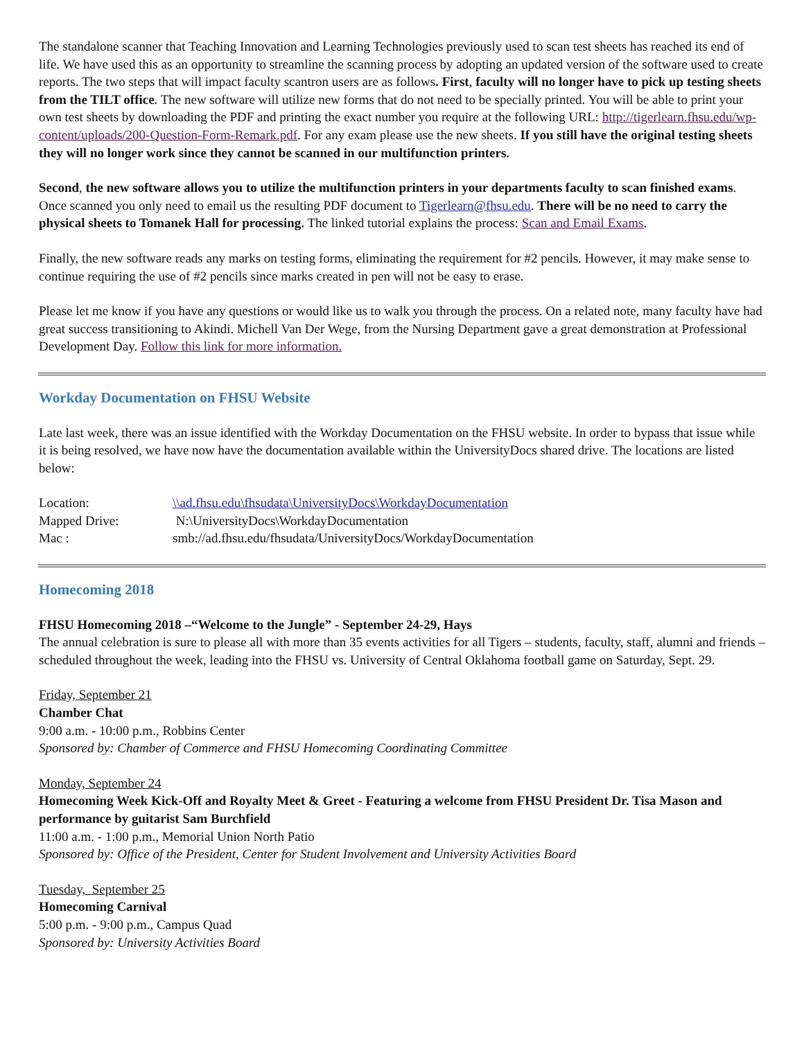The standalone scanner that Teaching Innovation and Learning Technologies previously used to scan test sheets has reached its end of life. We have used this as an opportunity to streamline the scanning process by adopting an updated version of the software used to create reports. The two steps that will impact faculty scantron users are as follows. First, faculty will no longer have to pick up testing sheets from the TILT office. The new software will utilize new forms that do not need to be specially printed. You will be able to print your own test sheets by downloading the PDF and printing the exact number you require at the following URL: http://tigerlearn.fhsu.edu/wp-content/uploads/200-Question-Form-Remark.pdf. For any exam please use the new sheets. If you still have the original testing sheets they will no longer work since they cannot be scanned in our multifunction printers.
Second, the new software allows you to utilize the multifunction printers in your departments faculty to scan finished exams. Once scanned you only need to email us the resulting PDF document to Tigerlearn@fhsu.edu. There will be no need to carry the physical sheets to Tomanek Hall for processing. The linked tutorial explains the process: Scan and Email Exams.
Finally, the new software reads any marks on testing forms, eliminating the requirement for #2 pencils. However, it may make sense to continue requiring the use of #2 pencils since marks created in pen will not be easy to erase.
Please let me know if you have any questions or would like us to walk you through the process. On a related note, many faculty have had great success transitioning to Akindi. Michell Van Der Wege, from the Nursing Department gave a great demonstration at Professional Development Day. Follow this link for more information.
Workday Documentation on FHSU Website
Late last week, there was an issue identified with the Workday Documentation on the FHSU website. In order to bypass that issue while it is being resolved, we have now have the documentation available within the UniversityDocs shared drive. The locations are listed below:
| Location: | \\ad.fhsu.edu\fhsudata\UniversityDocs\WorkdayDocumentation |
| Mapped Drive: | N:\UniversityDocs\WorkdayDocumentation |
| Mac : | smb://ad.fhsu.edu/fhsudata/UniversityDocs/WorkdayDocumentation |
Homecoming 2018
FHSU Homecoming 2018 –“Welcome to the Jungle” - September 24-29, Hays
The annual celebration is sure to please all with more than 35 events activities for all Tigers – students, faculty, staff, alumni and friends – scheduled throughout the week, leading into the FHSU vs. University of Central Oklahoma football game on Saturday, Sept. 29.
Friday, September 21
Chamber Chat
9:00 a.m. - 10:00 p.m., Robbins Center
Sponsored by: Chamber of Commerce and FHSU Homecoming Coordinating Committee
Monday, September 24
Homecoming Week Kick-Off and Royalty Meet & Greet - Featuring a welcome from FHSU President Dr. Tisa Mason and performance by guitarist Sam Burchfield
11:00 a.m. - 1:00 p.m., Memorial Union North Patio
Sponsored by: Office of the President, Center for Student Involvement and University Activities Board
Tuesday, September 25
Homecoming Carnival
5:00 p.m. - 9:00 p.m., Campus Quad
Sponsored by: University Activities Board